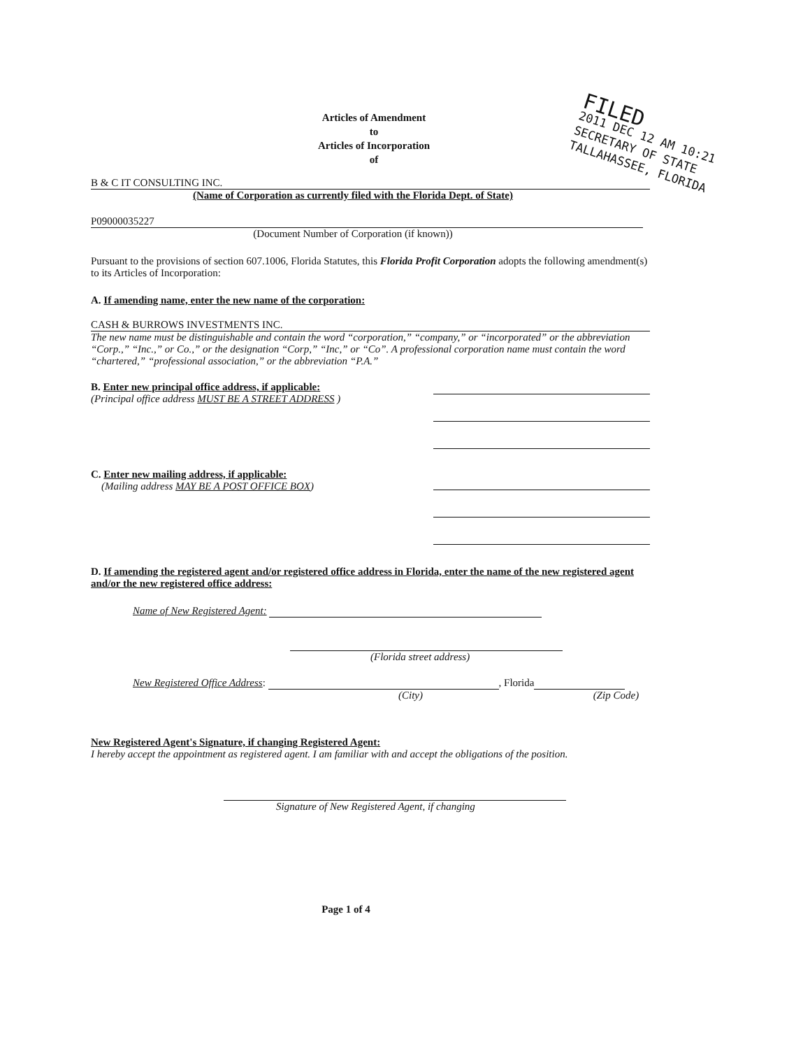FILED
2011 DEC 12 AM 10:21
SECRETARY OF STATE
TALLAHASSEE, FLORIDA
Articles of Amendment
to
Articles of Incorporation
of
B & C IT CONSULTING INC.
(Name of Corporation as currently filed with the Florida Dept. of State)
P09000035227
(Document Number of Corporation (if known))
Pursuant to the provisions of section 607.1006, Florida Statutes, this Florida Profit Corporation adopts the following amendment(s) to its Articles of Incorporation:
A. If amending name, enter the new name of the corporation:
CASH & BURROWS INVESTMENTS INC.
The new name must be distinguishable and contain the word “corporation,” “company,” or “incorporated” or the abbreviation “Corp.,” “Inc.,” or Co.,” or the designation “Corp,” “Inc,” or “Co”. A professional corporation name must contain the word “chartered,” “professional association,” or the abbreviation “P.A.”
B. Enter new principal office address, if applicable:
(Principal office address MUST BE A STREET ADDRESS )
C. Enter new mailing address, if applicable:
(Mailing address MAY BE A POST OFFICE BOX)
D. If amending the registered agent and/or registered office address in Florida, enter the name of the new registered agent and/or the new registered office address:
Name of New Registered Agent:
(Florida street address)
New Registered Office Address: , Florida
(City) (Zip Code)
New Registered Agent's Signature, if changing Registered Agent:
I hereby accept the appointment as registered agent. I am familiar with and accept the obligations of the position.
Signature of New Registered Agent, if changing
Page 1 of 4